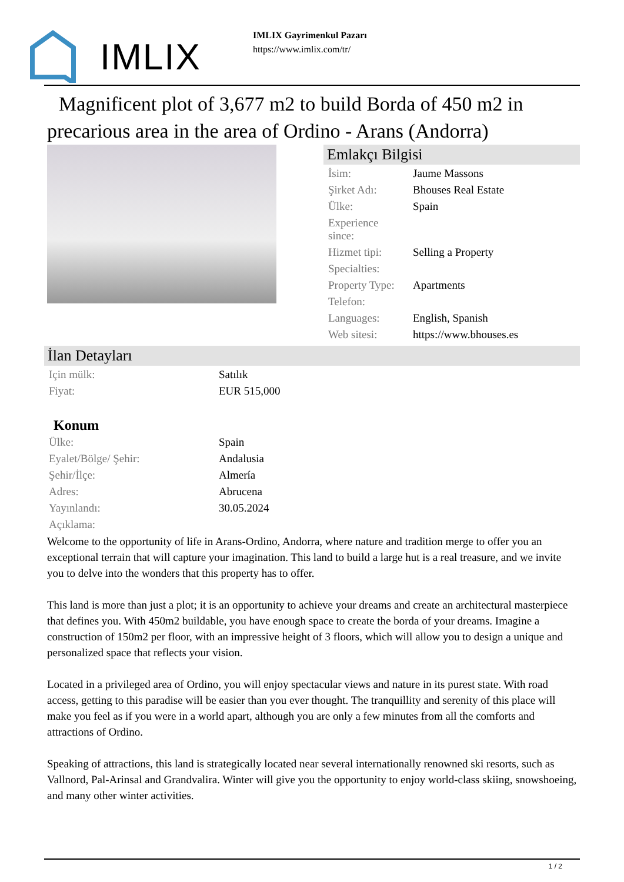IMLIX
IMLIX Gayrimenkul Pazarı
https://www.imlix.com/tr/
Magnificent plot of 3,677 m2 to build Borda of 450 m2 in precarious area in the area of Ordino - Arans (Andorra)
Emlakçı Bilgisi
| İsim: | Jaume Massons |
| Şirket Adı: | Bhouses Real Estate |
| Ülke: | Spain |
| Experience since: | |
| Hizmet tipi: | Selling a Property |
| Specialties: | |
| Property Type: | Apartments |
| Telefon: | |
| Languages: | English, Spanish |
| Web sitesi: | https://www.bhouses.es |
İlan Detayları
| Için mülk: | Satılık |
| Fiyat: | EUR 515,000 |
Konum
| Ülke: | Spain |
| Eyalet/Bölge/ Şehir: | Andalusia |
| Şehir/İlçe: | Almería |
| Adres: | Abrucena |
| Yayınlandı: | 30.05.2024 |
| Açıklama: | |
Welcome to the opportunity of life in Arans-Ordino, Andorra, where nature and tradition merge to offer you an exceptional terrain that will capture your imagination. This land to build a large hut is a real treasure, and we invite you to delve into the wonders that this property has to offer.
This land is more than just a plot; it is an opportunity to achieve your dreams and create an architectural masterpiece that defines you. With 450m2 buildable, you have enough space to create the borda of your dreams. Imagine a construction of 150m2 per floor, with an impressive height of 3 floors, which will allow you to design a unique and personalized space that reflects your vision.
Located in a privileged area of Ordino, you will enjoy spectacular views and nature in its purest state. With road access, getting to this paradise will be easier than you ever thought. The tranquillity and serenity of this place will make you feel as if you were in a world apart, although you are only a few minutes from all the comforts and attractions of Ordino.
Speaking of attractions, this land is strategically located near several internationally renowned ski resorts, such as Vallnord, Pal-Arinsal and Grandvalira. Winter will give you the opportunity to enjoy world-class skiing, snowshoeing, and many other winter activities.
1 / 2